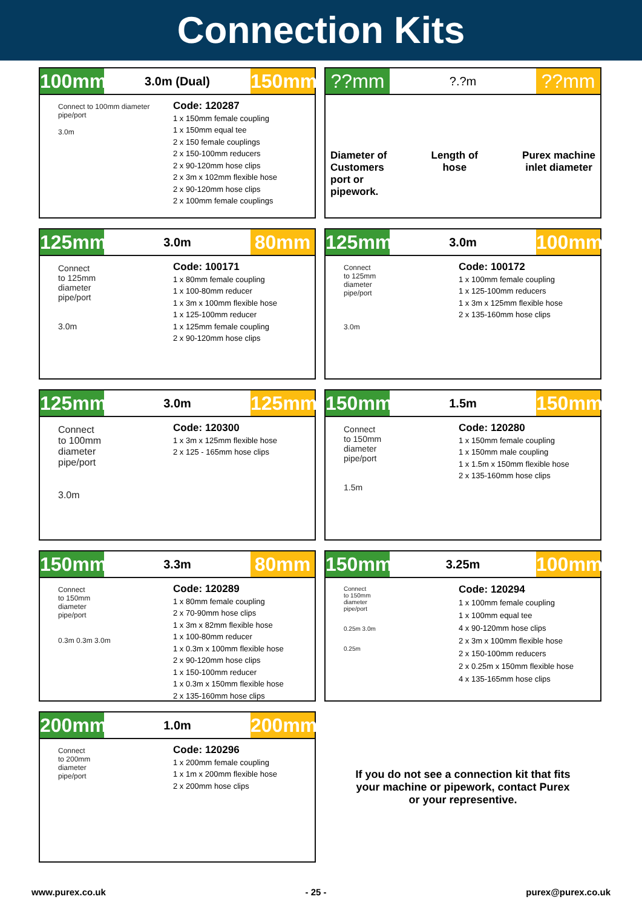Connection Kits
100mm
3.0m (Dual)
150mm
Connect to 100mm diameter pipe/port
3.0m
Code: 120287
1 x 150mm female coupling
1 x 150mm equal tee
2 x 150 female couplings
2 x 150-100mm reducers
2 x 90-120mm hose clips
2 x 3m x 102mm flexible hose
2 x 90-120mm hose clips
2 x 100mm female couplings
??mm
?.?m
??mm
Diameter of
Customers
port or
pipework.
Length of
hose
Purex machine
inlet diameter
125mm
3.0m
80mm
Connect
to 125mm
diameter
pipe/port
3.0m
Code: 100171
1 x 80mm female coupling
1 x 100-80mm reducer
1 x 3m x 100mm flexible hose
1 x 125-100mm reducer
1 x 125mm female coupling
2 x 90-120mm hose clips
125mm
3.0m
100mm
Connect
to 125mm
diameter
pipe/port
3.0m
Code: 100172
1 x 100mm female coupling
1 x 125-100mm reducers
1 x 3m x 125mm flexible hose
2 x 135-160mm hose clips
125mm
3.0m
125mm
Connect
to 100mm
diameter
pipe/port
3.0m
Code: 120300
1 x 3m x 125mm flexible hose
2 x 125 - 165mm hose clips
150mm
1.5m
150mm
Connect
to 150mm
diameter
pipe/port
1.5m
Code: 120280
1 x 150mm female coupling
1 x 150mm male coupling
1 x 1.5m x 150mm flexible hose
2 x 135-160mm hose clips
150mm
3.3m
80mm
Connect
to 150mm
diameter
pipe/port
0.3m 0.3m 3.0m
Code: 120289
1 x 80mm female coupling
2 x 70-90mm hose clips
1 x 3m x 82mm flexible hose
1 x 100-80mm reducer
1 x 0.3m x 100mm flexible hose
2 x 90-120mm hose clips
1 x 150-100mm reducer
1 x 0.3m x 150mm flexible hose
2 x 135-160mm hose clips
150mm
3.25m
100mm
Connect
to 150mm
diameter
pipe/port
0.25m 3.0m
0.25m
Code: 120294
1 x 100mm female coupling
1 x 100mm equal tee
4 x 90-120mm hose clips
2 x 3m x 100mm flexible hose
2 x 150-100mm reducers
2 x 0.25m x 150mm flexible hose
4 x 135-165mm hose clips
200mm
1.0m
200mm
Connect
to 200mm
diameter
pipe/port
Code: 120296
1 x 200mm female coupling
1 x 1m x 200mm flexible hose
2 x 200mm hose clips
If you do not see a connection kit that fits
your machine or pipework, contact Purex
or your representive.
www.purex.co.uk - 25 - purex@purex.co.uk